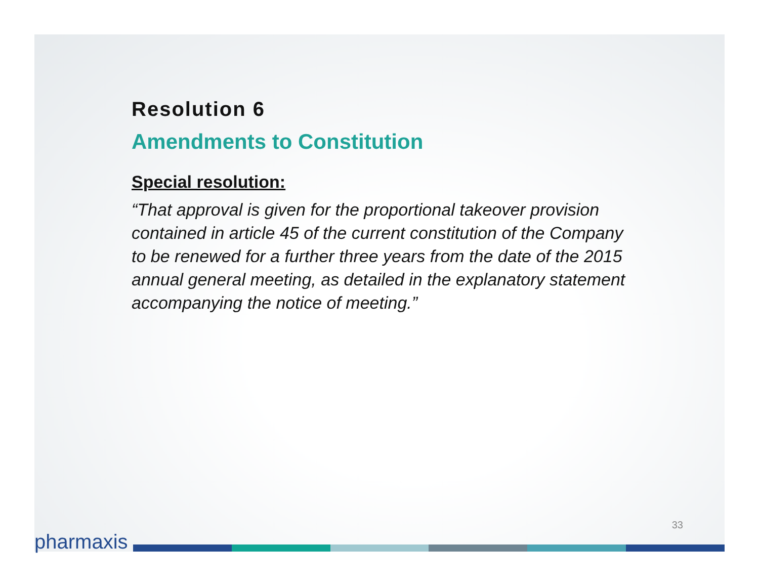Resolution 6
Amendments to Constitution
Special resolution:
“That approval is given for the proportional takeover provision contained in article 45 of the current constitution of the Company to be renewed for a further three years from the date of the 2015 annual general meeting, as detailed in the explanatory statement accompanying the notice of meeting.”
33
pharmaxis